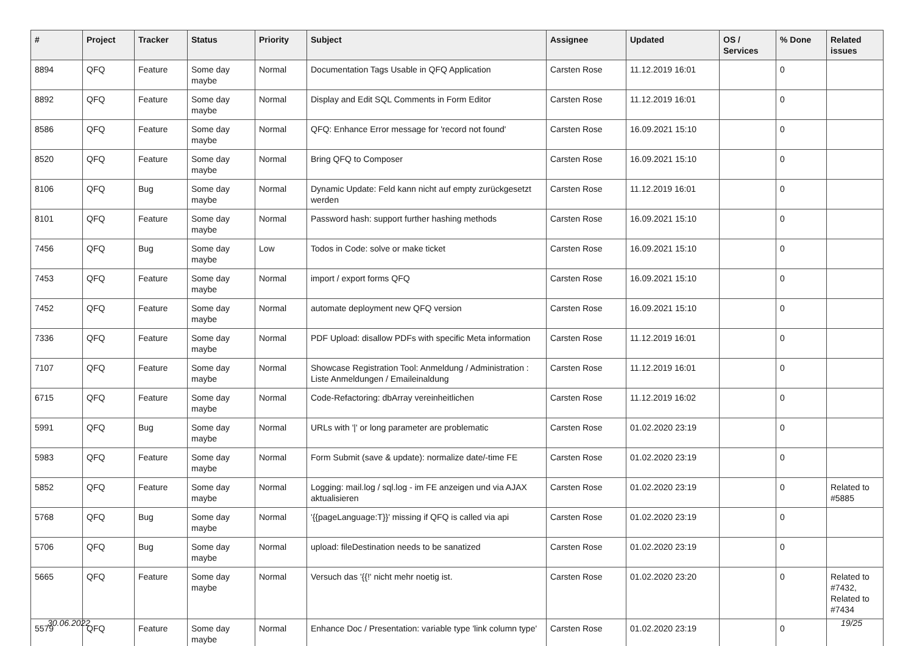| # | Project | Tracker | Status | Priority | Subject | Assignee | Updated | OS / Services | % Done | Related issues |
| --- | --- | --- | --- | --- | --- | --- | --- | --- | --- | --- |
| 8894 | QFQ | Feature | Some day maybe | Normal | Documentation Tags Usable in QFQ Application | Carsten Rose | 11.12.2019 16:01 | | 0 | |
| 8892 | QFQ | Feature | Some day maybe | Normal | Display and Edit SQL Comments in Form Editor | Carsten Rose | 11.12.2019 16:01 | | 0 | |
| 8586 | QFQ | Feature | Some day maybe | Normal | QFQ: Enhance Error message for 'record not found' | Carsten Rose | 16.09.2021 15:10 | | 0 | |
| 8520 | QFQ | Feature | Some day maybe | Normal | Bring QFQ to Composer | Carsten Rose | 16.09.2021 15:10 | | 0 | |
| 8106 | QFQ | Bug | Some day maybe | Normal | Dynamic Update: Feld kann nicht auf empty zurückgesetzt werden | Carsten Rose | 11.12.2019 16:01 | | 0 | |
| 8101 | QFQ | Feature | Some day maybe | Normal | Password hash: support further hashing methods | Carsten Rose | 16.09.2021 15:10 | | 0 | |
| 7456 | QFQ | Bug | Some day maybe | Low | Todos in Code: solve or make ticket | Carsten Rose | 16.09.2021 15:10 | | 0 | |
| 7453 | QFQ | Feature | Some day maybe | Normal | import / export forms QFQ | Carsten Rose | 16.09.2021 15:10 | | 0 | |
| 7452 | QFQ | Feature | Some day maybe | Normal | automate deployment new QFQ version | Carsten Rose | 16.09.2021 15:10 | | 0 | |
| 7336 | QFQ | Feature | Some day maybe | Normal | PDF Upload: disallow PDFs with specific Meta information | Carsten Rose | 11.12.2019 16:01 | | 0 | |
| 7107 | QFQ | Feature | Some day maybe | Normal | Showcase Registration Tool: Anmeldung / Administration : Liste Anmeldungen / Emaileinaldung | Carsten Rose | 11.12.2019 16:01 | | 0 | |
| 6715 | QFQ | Feature | Some day maybe | Normal | Code-Refactoring: dbArray vereinheitlichen | Carsten Rose | 11.12.2019 16:02 | | 0 | |
| 5991 | QFQ | Bug | Some day maybe | Normal | URLs with '/' or long parameter are problematic | Carsten Rose | 01.02.2020 23:19 | | 0 | |
| 5983 | QFQ | Feature | Some day maybe | Normal | Form Submit (save & update): normalize date/-time FE | Carsten Rose | 01.02.2020 23:19 | | 0 | |
| 5852 | QFQ | Feature | Some day maybe | Normal | Logging: mail.log / sql.log - im FE anzeigen und via AJAX aktualisieren | Carsten Rose | 01.02.2020 23:19 | | 0 | Related to #5885 |
| 5768 | QFQ | Bug | Some day maybe | Normal | '{{pageLanguage:T}}' missing if QFQ is called via api | Carsten Rose | 01.02.2020 23:19 | | 0 | |
| 5706 | QFQ | Bug | Some day maybe | Normal | upload: fileDestination needs to be sanatized | Carsten Rose | 01.02.2020 23:19 | | 0 | |
| 5665 | QFQ | Feature | Some day maybe | Normal | Versuch das '{{!' nicht mehr noetig ist. | Carsten Rose | 01.02.2020 23:20 | | 0 | Related to #7432, Related to #7434 |
| 5579 | QFQ | Feature | Some day maybe | Normal | Enhance Doc / Presentation: variable type 'link column type' | Carsten Rose | 01.02.2020 23:19 | | 0 | |
30.06.2022 19/25